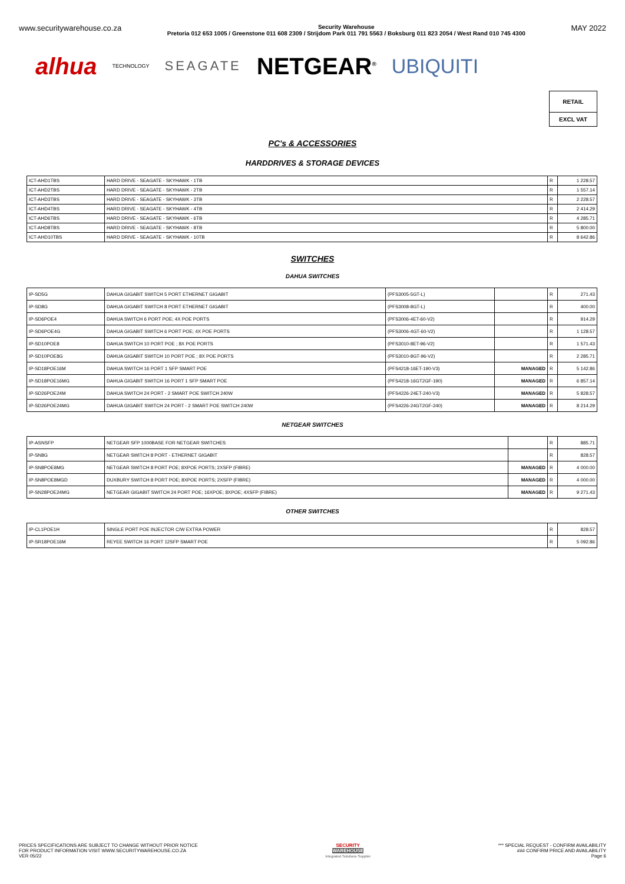www.securitywarehouse.co.za Security Warehouse
Pretoria 012 653 1005 / Greenstone 011 608 2309 / Strijdom Park 011 791 5563 / Boksburg 011 823 2054 / West Rand 010 745 4300 MAY 2022
alhua TECHNOLOGY SEAGATE NETGEAR<sup>®</sup> UBIQUITI
RETAIL
EXCL VAT
PC's & ACCESSORIES
HARDDRIVES & STORAGE DEVICES
| ICT-AHD1TBS | HARD DRIVE - SEAGATE - SKYHAWK - 1TB | R | 1 228.57 |
| ICT-AHD2TBS | HARD DRIVE - SEAGATE - SKYHAWK - 2TB | R | 1 557.14 |
| ICT-AHD3TBS | HARD DRIVE - SEAGATE - SKYHAWK - 3TB | R | 2 228.57 |
| ICT-AHD4TBS | HARD DRIVE - SEAGATE - SKYHAWK - 4TB | R | 2 414.29 |
| ICT-AHD6TBS | HARD DRIVE - SEAGATE - SKYHAWK - 6TB | R | 4 285.71 |
| ICT-AHD8TBS | HARD DRIVE - SEAGATE - SKYHAWK - 8TB | R | 5 800.00 |
| ICT-AHD10TBS | HARD DRIVE - SEAGATE - SKYHAWK - 10TB | R | 8 642.86 |
SWITCHES
DAHUA SWITCHES
| IP-SD5G | DAHUA GIGABIT SWITCH 5 PORT ETHERNET GIGABIT | (PFS3005-5GT-L) | | R | 271.43 |
| IP-SD8G | DAHUA GIGABIT SWITCH 8 PORT ETHERNET GIGABIT | (PFS3008-8GT-L) | | R | 400.00 |
| IP-SD6POE4 | DAHUA SWITCH 6 PORT POE; 4X POE PORTS | (PFS3006-4ET-60-V2) | | R | 914.29 |
| IP-SD6POE4G | DAHUA GIGABIT SWITCH 6 PORT POE; 4X POE PORTS | (PFS3006-4GT-60-V2) | | R | 1 128.57 |
| IP-SD10POE8 | DAHUA SWITCH 10 PORT POE ; 8X POE PORTS | (PFS3010-8ET-96-V2) | | R | 1 571.43 |
| IP-SD10POE8G | DAHUA GIGABIT SWITCH 10 PORT POE ; 8X POE PORTS | (PFS3010-8GT-96-V2) | | R | 2 285.71 |
| IP-SD18POE16M | DAHUA SWITCH 16 PORT 1 SFP SMART POE | (PFS4218-16ET-190-V3) | MANAGED | R | 5 142.86 |
| IP-SD18POE16MG | DAHUA GIGABIT SWITCH 16 PORT 1 SFP SMART POE | (PFS4218-16GT2GF-190) | MANAGED | R | 6 857.14 |
| IP-SD26POE24M | DAHUA SWITCH 24 PORT - 2 SMART POE SWITCH 240W | (PFS4226-24ET-240-V3) | MANAGED | R | 5 828.57 |
| IP-SD26POE24MG | DAHUA GIGABIT SWITCH 24 PORT - 2 SMART POE SWITCH 240W | (PFS4226-24GT2GF-240) | MANAGED | R | 8 214.29 |
NETGEAR SWITCHES
| IP-ASNSFP | NETGEAR SFP 1000BASE FOR NETGEAR SWITCHES | | R | 885.71 |
| IP-SN8G | NETGEAR SWITCH 8 PORT - ETHERNET GIGABIT | | R | 828.57 |
| IP-SN8POE8MG | NETGEAR SWITCH 8 PORT POE; 8XPOE PORTS; 2XSFP (FIBRE) | MANAGED | R | 4 000.00 |
| IP-SN8POE8MGD | DUXBURY SWITCH 8 PORT POE; 8XPOE PORTS; 2XSFP (FIBRE) | MANAGED | R | 4 000.00 |
| IP-SN28POE24MG | NETGEAR GIGABIT SWITCH 24 PORT POE; 16XPOE; 8XPOE; 4XSFP (FIBRE) | MANAGED | R | 9 271.43 |
OTHER SWITCHES
| IP-CL1POE1H | SINGLE PORT POE INJECTOR C/W EXTRA POWER | R | 828.57 |
| IP-SR18POE16M | REYEE SWITCH 16 PORT 12SFP SMART POE | R | 5 092.86 |
PRICES SPECIFICATIONS ARE SUBJECT TO CHANGE WITHOUT PRIOR NOTICE
FOR PRODUCT INFORMATION VISIT WWW.SECURITYWAREHOUSE.CO.ZA
VER 05/22
SECURITY
WAREHOUSE
Integrated Solutions Supplier
*** SPECIAL REQUEST - CONFIRM AVAILABILITY
### CONFIRM PRICE AND AVAILABILITY
Page 6